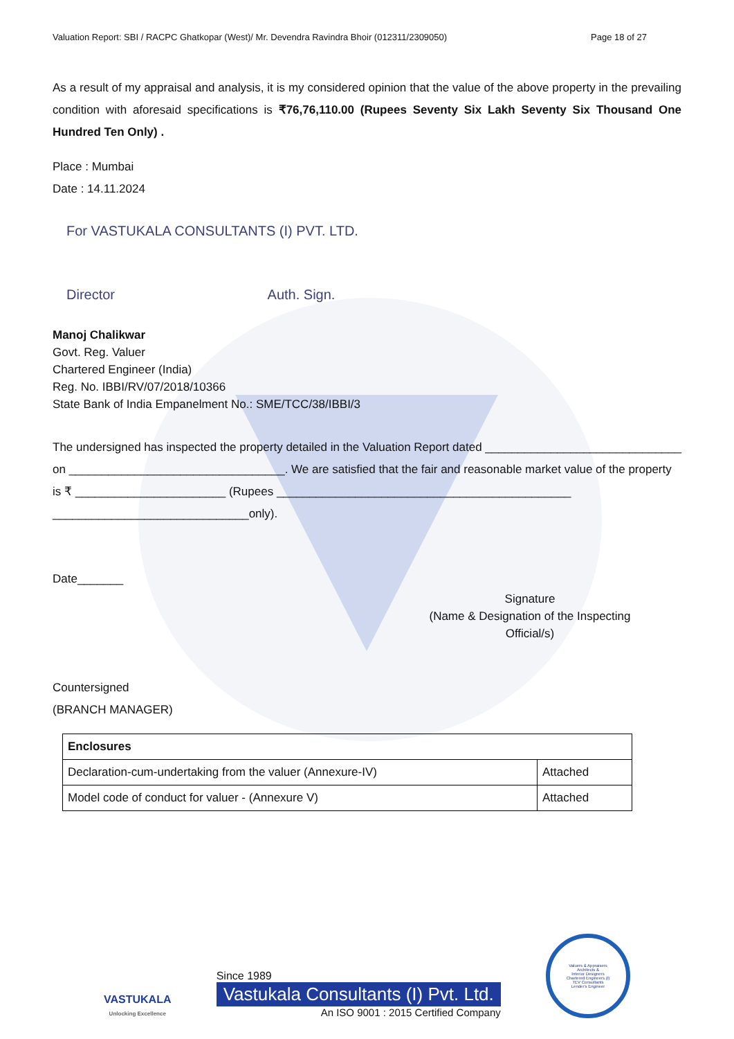Valuation Report: SBI / RACPC Ghatkopar (West)/ Mr. Devendra Ravindra Bhoir (012311/2309050) Page 18 of 27
As a result of my appraisal and analysis, it is my considered opinion that the value of the above property in the prevailing condition with aforesaid specifications is ₹76,76,110.00 (Rupees Seventy Six Lakh Seventy Six Thousand One Hundred Ten Only) .
Place : Mumbai
Date : 14.11.2024
For VASTUKALA CONSULTANTS (I) PVT. LTD.
Director Auth. Sign.
Manoj Chalikwar
Govt. Reg. Valuer
Chartered Engineer (India)
Reg. No. IBBI/RV/07/2018/10366
State Bank of India Empanelment No.: SME/TCC/38/IBBI/3
The undersigned has inspected the property detailed in the Valuation Report dated ______________________________ on _________________________________. We are satisfied that the fair and reasonable market value of the property is ₹ _______________________ (Rupees _____________________________________________ ______________________________only).
Date_______
Signature
(Name & Designation of the Inspecting Official/s)
Countersigned
(BRANCH MANAGER)
| Enclosures | |
| Declaration-cum-undertaking from the valuer (Annexure-IV) | Attached |
| Model code of conduct for valuer - (Annexure V) | Attached |
VASTUKALA
Unlocking Excellence
Since 1989
Vastukala Consultants (I) Pvt. Ltd.
An ISO 9001 : 2015 Certified Company
Valuers & Appraisers
Architects &
Interior Designers
Chartered Engineers (I)
TEV Consultants
Lender's Engineer